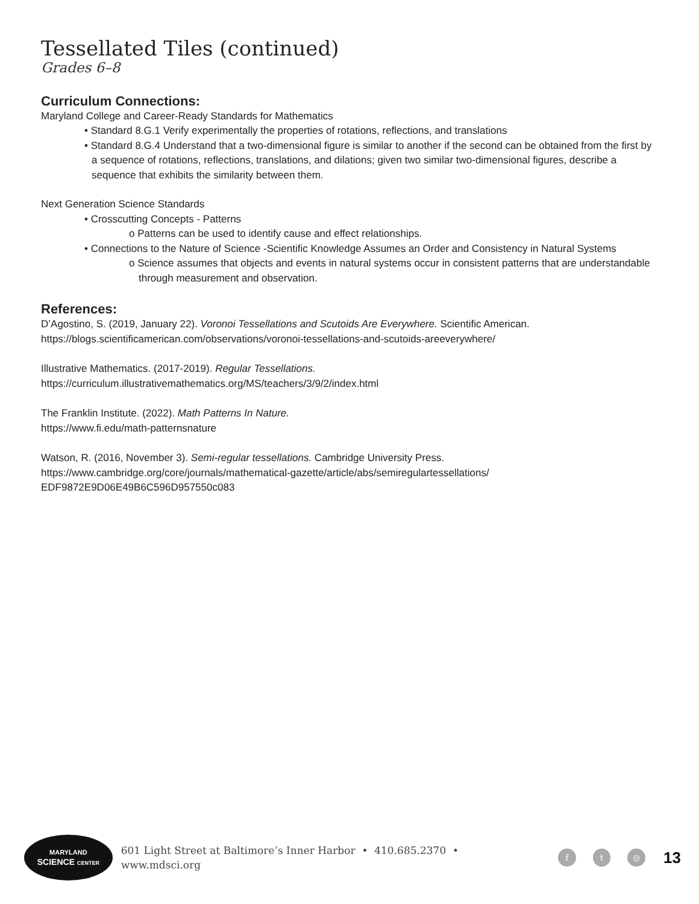Tessellated Tiles (continued)
Grades 6–8
Curriculum Connections:
Maryland College and Career-Ready Standards for Mathematics
• Standard 8.G.1 Verify experimentally the properties of rotations, reflections, and translations
• Standard 8.G.4 Understand that a two-dimensional figure is similar to another if the second can be obtained from the first by a sequence of rotations, reflections, translations, and dilations; given two similar two-dimensional figures, describe a sequence that exhibits the similarity between them.
Next Generation Science Standards
• Crosscutting Concepts - Patterns
o Patterns can be used to identify cause and effect relationships.
• Connections to the Nature of Science -Scientific Knowledge Assumes an Order and Consistency in Natural Systems
o Science assumes that objects and events in natural systems occur in consistent patterns that are understandable through measurement and observation.
References:
D’Agostino, S. (2019, January 22). Voronoi Tessellations and Scutoids Are Everywhere. Scientific American.
https://blogs.scientificamerican.com/observations/voronoi-tessellations-and-scutoids-areeverywhere/
Illustrative Mathematics. (2017-2019). Regular Tessellations.
https://curriculum.illustrativemathematics.org/MS/teachers/3/9/2/index.html
The Franklin Institute. (2022). Math Patterns In Nature.
https://www.fi.edu/math-patternsnature
Watson, R. (2016, November 3). Semi-regular tessellations. Cambridge University Press.
https://www.cambridge.org/core/journals/mathematical-gazette/article/abs/semiregulartessellations/
EDF9872E9D06E49B6C596D957550c083
MARYLAND
SCIENCE CENTER
601 Light Street at Baltimore’s Inner Harbor • 410.685.2370 • www.mdsci.org f t ◎ 13